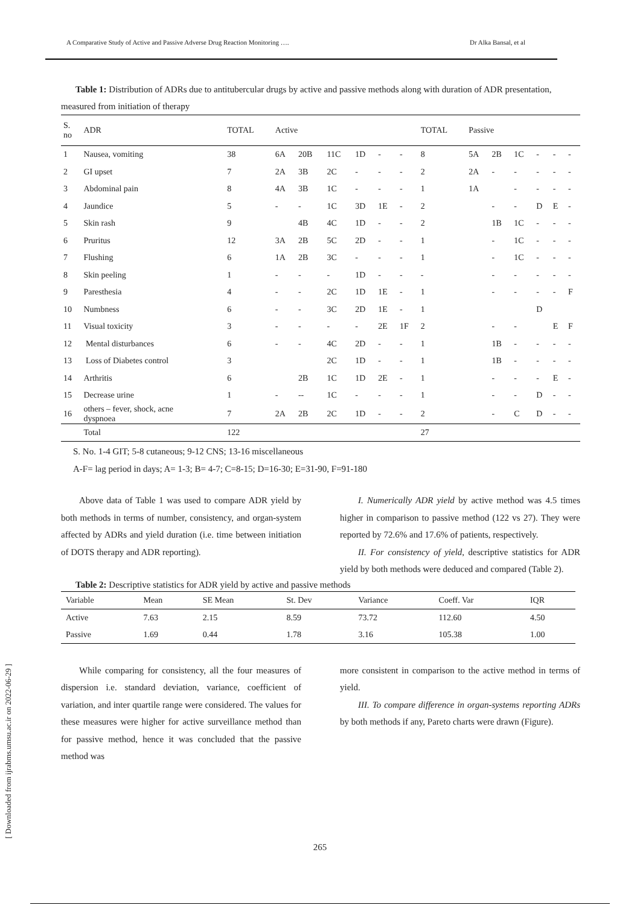A Comparative Study of Active and Passive Adverse Drug Reaction Monitoring …. Dr Alka Bansal, et al
Table 1: Distribution of ADRs due to antitubercular drugs by active and passive methods along with duration of ADR presentation, measured from initiation of therapy
| S. no | ADR | TOTAL | Active | | | | | | TOTAL | Passive | | | | | |
| 1 | Nausea, vomiting | 38 | 6A | 20B | 11C | 1D | - | - | 8 | 5A | 2B | 1C | - | - | - |
| 2 | GI upset | 7 | 2A | 3B | 2C | - | - | - | 2 | 2A | - | - | - | - | - |
| 3 | Abdominal pain | 8 | 4A | 3B | 1C | - | - | - | 1 | 1A | | - | - | - | - |
| 4 | Jaundice | 5 | - | - | 1C | 3D | 1E | - | 2 | | - | - | D | E | - |
| 5 | Skin rash | 9 | | 4B | 4C | 1D | - | - | 2 | | 1B | 1C | - | - | - |
| 6 | Pruritus | 12 | 3A | 2B | 5C | 2D | - | - | 1 | | - | 1C | - | - | - |
| 7 | Flushing | 6 | 1A | 2B | 3C | - | - | - | 1 | | - | 1C | - | - | - |
| 8 | Skin peeling | 1 | - | - | - | 1D | - | - | - | | - | - | - | - | - |
| 9 | Paresthesia | 4 | - | - | 2C | 1D | 1E | - | 1 | | - | - | - | - | F |
| 10 | Numbness | 6 | - | - | 3C | 2D | 1E | - | 1 | | | | D | | |
| 11 | Visual toxicity | 3 | - | - | - | - | 2E | 1F | 2 | | - | - | | E | F |
| 12 | Mental disturbances | 6 | - | - | 4C | 2D | - | - | 1 | | 1B | - | - | - | - |
| 13 | Loss of Diabetes control | 3 | | | 2C | 1D | - | - | 1 | | 1B | - | - | - | - |
| 14 | Arthritis | 6 | | 2B | 1C | 1D | 2E | - | 1 | | - | - | - | E | - |
| 15 | Decrease urine | 1 | - | -- | 1C | - | - | - | 1 | | - | - | D | - | - |
| 16 | others – fever, shock, acne dyspnoea | 7 | 2A | 2B | 2C | 1D | - | - | 2 | | - | C | D | - | - |
| | Total | 122 | | | | | | | 27 | | | | | | |
S. No. 1-4 GIT; 5-8 cutaneous; 9-12 CNS; 13-16 miscellaneous
A-F= lag period in days; A= 1-3; B= 4-7; C=8-15; D=16-30; E=31-90, F=91-180
Above data of Table 1 was used to compare ADR yield by both methods in terms of number, consistency, and organ-system affected by ADRs and yield duration (i.e. time between initiation of DOTS therapy and ADR reporting).
I. Numerically ADR yield by active method was 4.5 times higher in comparison to passive method (122 vs 27). They were reported by 72.6% and 17.6% of patients, respectively.
II. For consistency of yield, descriptive statistics for ADR yield by both methods were deduced and compared (Table 2).
Table 2: Descriptive statistics for ADR yield by active and passive methods
| Variable | Mean | SE Mean | St. Dev | Variance | Coeff. Var | IQR |
| --- | --- | --- | --- | --- | --- | --- |
| Active | 7.63 | 2.15 | 8.59 | 73.72 | 112.60 | 4.50 |
| Passive | 1.69 | 0.44 | 1.78 | 3.16 | 105.38 | 1.00 |
While comparing for consistency, all the four measures of dispersion i.e. standard deviation, variance, coefficient of variation, and inter quartile range were considered. The values for these measures were higher for active surveillance method than for passive method, hence it was concluded that the passive method was
more consistent in comparison to the active method in terms of yield.
III. To compare difference in organ-systems reporting ADRs by both methods if any, Pareto charts were drawn (Figure).
[ Downloaded from ijrabms.umsu.ac.ir on 2022-06-29 ]
265